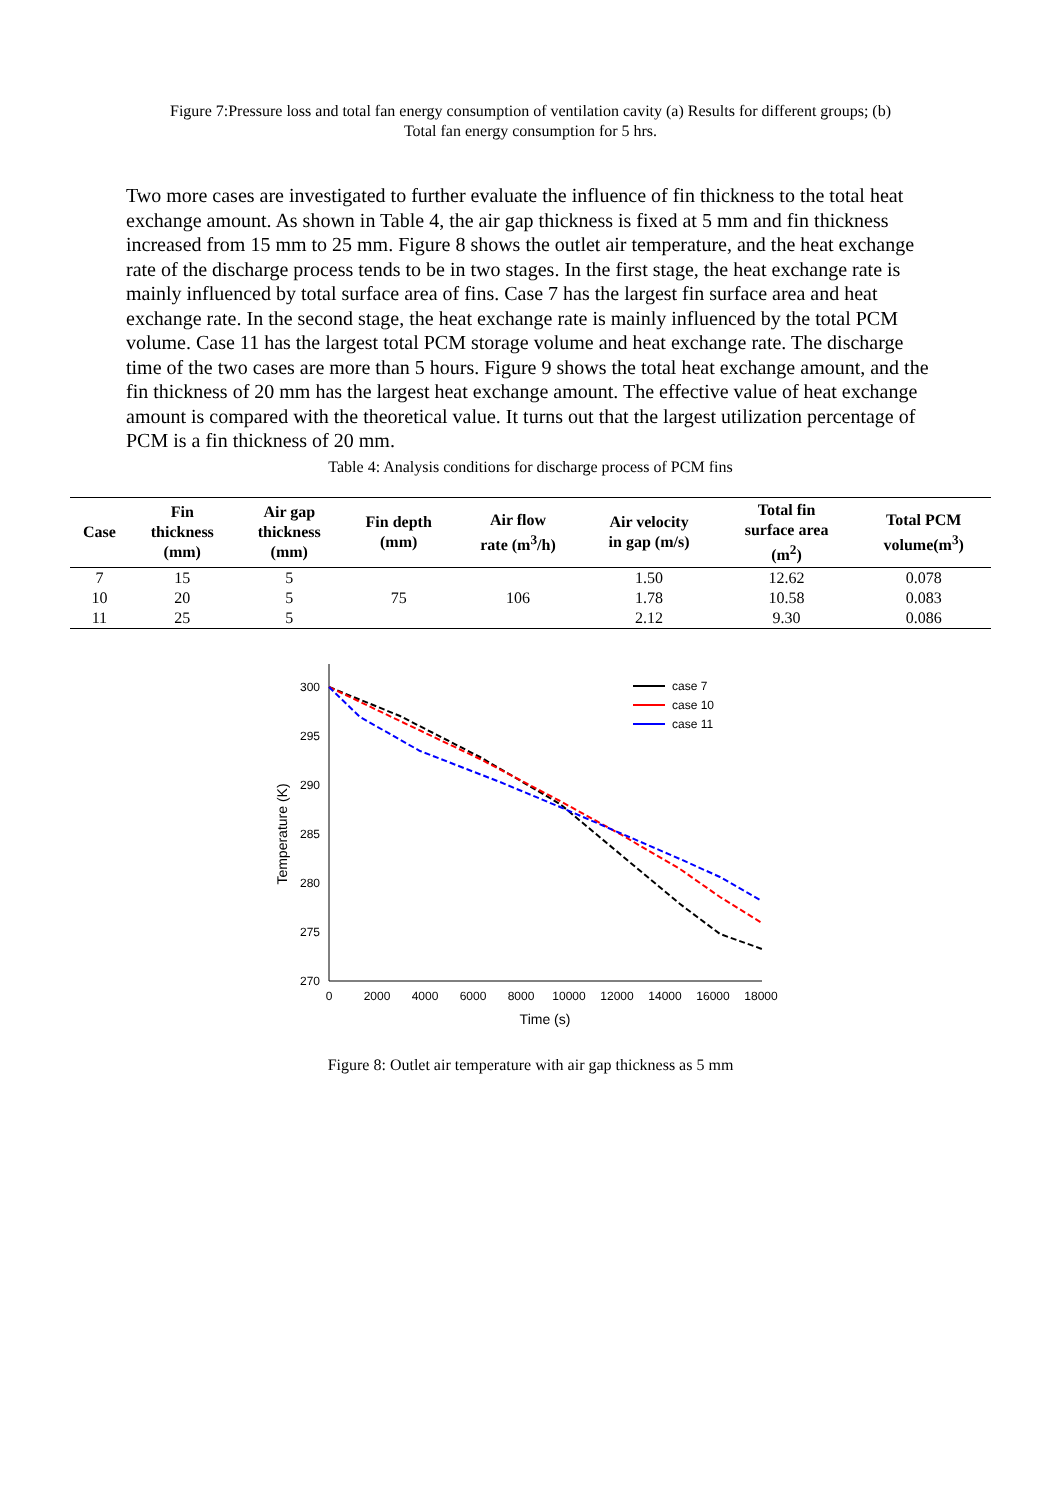Figure 7:Pressure loss and total fan energy consumption of ventilation cavity (a) Results for different groups; (b)
Total fan energy consumption for 5 hrs.
Two more cases are investigated to further evaluate the influence of fin thickness to the total heat exchange amount. As shown in Table 4, the air gap thickness is fixed at 5 mm and fin thickness increased from 15 mm to 25 mm. Figure 8 shows the outlet air temperature, and the heat exchange rate of the discharge process tends to be in two stages. In the first stage, the heat exchange rate is mainly influenced by total surface area of fins. Case 7 has the largest fin surface area and heat exchange rate. In the second stage, the heat exchange rate is mainly influenced by the total PCM volume. Case 11 has the largest total PCM storage volume and heat exchange rate. The discharge time of the two cases are more than 5 hours. Figure 9 shows the total heat exchange amount, and the fin thickness of 20 mm has the largest heat exchange amount. The effective value of heat exchange amount is compared with the theoretical value. It turns out that the largest utilization percentage of PCM is a fin thickness of 20 mm.
Table 4: Analysis conditions for discharge process of PCM fins
| Case | Fin thickness (mm) | Air gap thickness (mm) | Fin depth (mm) | Air flow rate (m<sup>3</sup>/h) | Air velocity in gap (m/s) | Total fin surface area (m<sup>2</sup>) | Total PCM volume(m<sup>3</sup>) |
| --- | --- | --- | --- | --- | --- | --- | --- |
| 7 | 15 | 5 | | | 1.50 | 12.62 | 0.078 |
| 10 | 20 | 5 | 75 | 106 | 1.78 | 10.58 | 0.083 |
| 11 | 25 | 5 | | | 2.12 | 9.30 | 0.086 |
300
295
290
285
280
275
270
0
2000
4000
6000
8000
10000
12000
14000
16000
18000
Time (s)
Temperature (K)
case 7
case 10
case 11
Figure 8: Outlet air temperature with air gap thickness as 5 mm